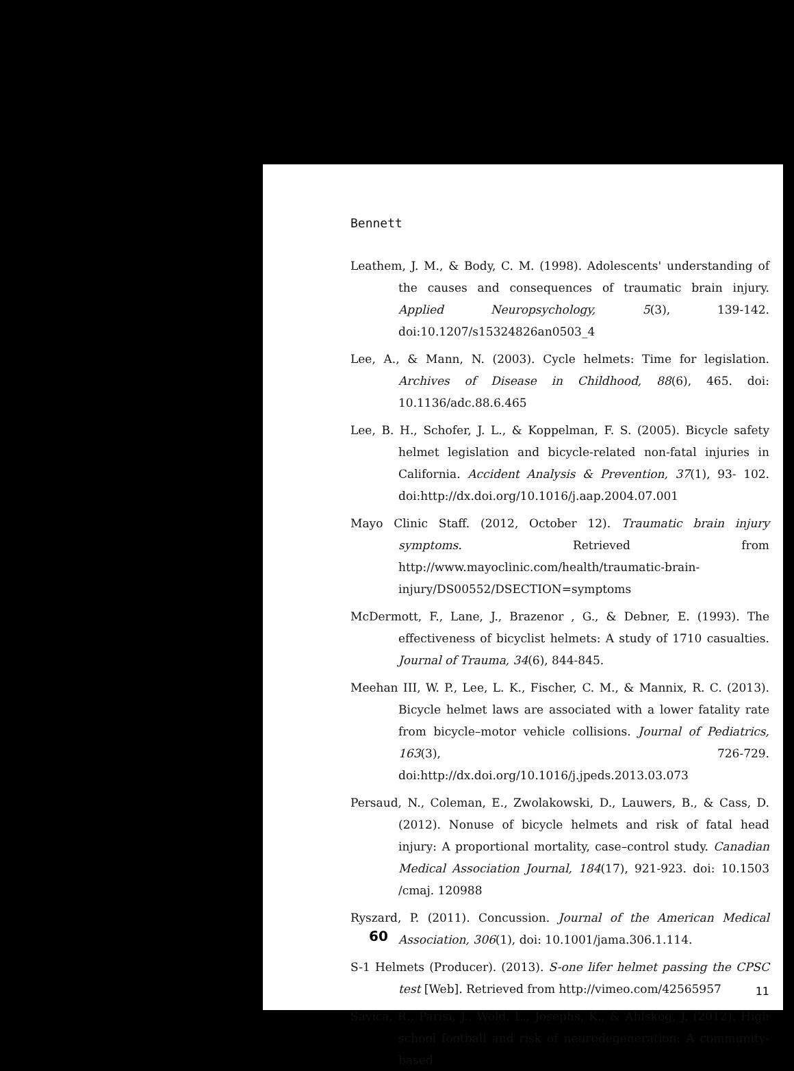Bennett
Leathem, J. M., & Body, C. M. (1998). Adolescents' understanding of the causes and consequences of traumatic brain injury. Applied Neuropsychology, 5(3), 139-142. doi:10.1207/s15324826an0503_4
Lee, A., & Mann, N. (2003). Cycle helmets: Time for legislation. Archives of Disease in Childhood, 88(6), 465. doi: 10.1136/adc.88.6.465
Lee, B. H., Schofer, J. L., & Koppelman, F. S. (2005). Bicycle safety helmet legislation and bicycle-related non-fatal injuries in California. Accident Analysis & Prevention, 37(1), 93- 102. doi:http://dx.doi.org/10.1016/j.aap.2004.07.001
Mayo Clinic Staff. (2012, October 12). Traumatic brain injury symptoms. Retrieved from http://www.mayoclinic.com/health/traumatic-brain-injury/DS00552/DSECTION=symptoms
McDermott, F., Lane, J., Brazenor , G., & Debner, E. (1993). The effectiveness of bicyclist helmets: A study of 1710 casualties. Journal of Trauma, 34(6), 844-845.
Meehan III, W. P., Lee, L. K., Fischer, C. M., & Mannix, R. C. (2013). Bicycle helmet laws are associated with a lower fatality rate from bicycle–motor vehicle collisions. Journal of Pediatrics, 163(3), 726-729. doi:http://dx.doi.org/10.1016/j.jpeds.2013.03.073
Persaud, N., Coleman, E., Zwolakowski, D., Lauwers, B., & Cass, D. (2012). Nonuse of bicycle helmets and risk of fatal head injury: A proportional mortality, case–control study. Canadian Medical Association Journal, 184(17), 921-923. doi: 10.1503 /cmaj. 120988
Ryszard, P. (2011). Concussion. Journal of the American Medical Association, 306(1), doi: 10.1001/jama.306.1.114.
S-1 Helmets (Producer). (2013). S-one lifer helmet passing the CPSC test [Web]. Retrieved from http://vimeo.com/42565957
Savica, R., Parisi, J., Wold, L., Josephs, K., & Ahlskog, J. (2012). High school football and risk of neurodegeneration: A community-based
60
11